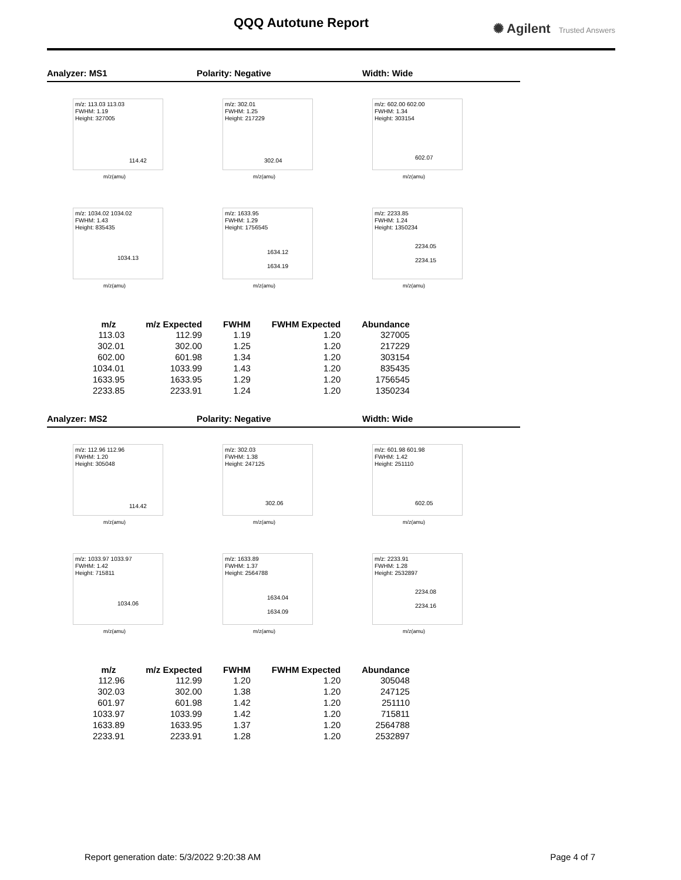QQQ Autotune Report ✺ Agilent Trusted Answers
Analyzer: MS1 Polarity: Negative Width: Wide
m/z: 113.03 113.03
FWHM: 1.19
Height: 327005
114.42
m/z(amu)
m/z: 302.01
FWHM: 1.25
Height: 217229
302.04
m/z(amu)
m/z: 602.00 602.00
FWHM: 1.34
Height: 303154
602.07
m/z(amu)
m/z: 1034.02 1034.02
FWHM: 1.43
Height: 835435
1034.13
m/z(amu)
m/z: 1633.95
FWHM: 1.29
Height: 1756545
1634.12
1634.19
m/z(amu)
m/z: 2233.85
FWHM: 1.24
Height: 1350234
2234.05
2234.15
m/z(amu)
| m/z | m/z Expected | FWHM | FWHM Expected | Abundance |
| --- | --- | --- | --- | --- |
| 113.03 | 112.99 | 1.19 | 1.20 | 327005 |
| 302.01 | 302.00 | 1.25 | 1.20 | 217229 |
| 602.00 | 601.98 | 1.34 | 1.20 | 303154 |
| 1034.01 | 1033.99 | 1.43 | 1.20 | 835435 |
| 1633.95 | 1633.95 | 1.29 | 1.20 | 1756545 |
| 2233.85 | 2233.91 | 1.24 | 1.20 | 1350234 |
Analyzer: MS2 Polarity: Negative Width: Wide
m/z: 112.96 112.96
FWHM: 1.20
Height: 305048
114.42
m/z(amu)
m/z: 302.03
FWHM: 1.38
Height: 247125
302.06
m/z(amu)
m/z: 601.98 601.98
FWHM: 1.42
Height: 251110
602.05
m/z(amu)
m/z: 1033.97 1033.97
FWHM: 1.42
Height: 715811
1034.06
m/z(amu)
m/z: 1633.89
FWHM: 1.37
Height: 2564788
1634.04
1634.09
m/z(amu)
m/z: 2233.91
FWHM: 1.28
Height: 2532897
2234.08
2234.16
m/z(amu)
| m/z | m/z Expected | FWHM | FWHM Expected | Abundance |
| --- | --- | --- | --- | --- |
| 112.96 | 112.99 | 1.20 | 1.20 | 305048 |
| 302.03 | 302.00 | 1.38 | 1.20 | 247125 |
| 601.97 | 601.98 | 1.42 | 1.20 | 251110 |
| 1033.97 | 1033.99 | 1.42 | 1.20 | 715811 |
| 1633.89 | 1633.95 | 1.37 | 1.20 | 2564788 |
| 2233.91 | 2233.91 | 1.28 | 1.20 | 2532897 |
Report generation date: 5/3/2022 9:20:38 AM Page 4 of 7